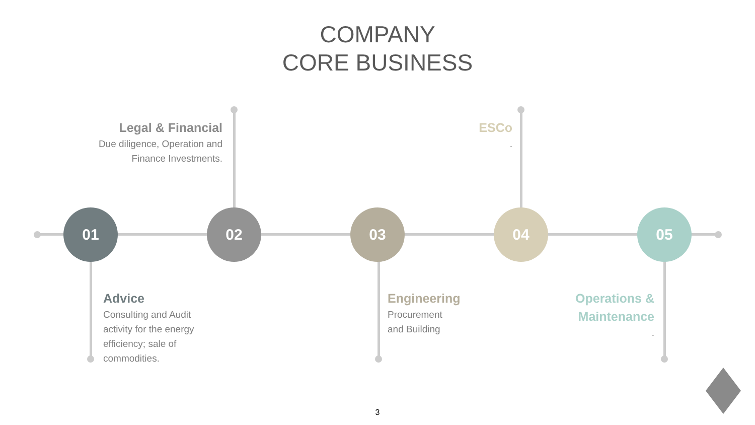COMPANY
CORE BUSINESS
Legal & Financial
Due diligence, Operation and Finance Investments.
ESCo.
01 02 03 04 05
Advice
Consulting and Audit activity for the energy efficiency; sale of commodities.
Engineering
Procurement
and Building
Operations & Maintenance.
3